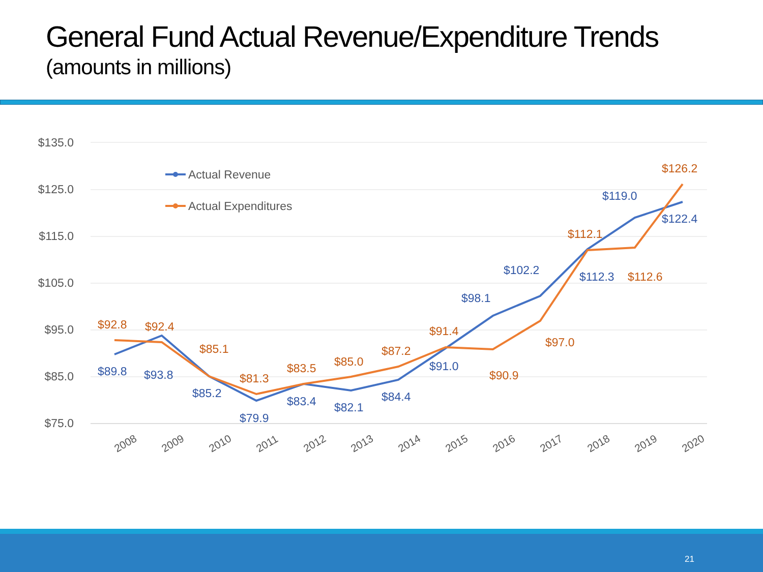General Fund Actual Revenue/Expenditure Trends
(amounts in millions)
$135.0
$125.0
$115.0
$105.0
$95.0
$85.0
$75.0
2008
2009
2010
2011
2012
2013
2014
2015
2016
2017
2018
2019
2020
Actual Revenue
Actual Expenditures
$89.8
$93.8
$85.2
$79.9
$83.4
$82.1
$84.4
$91.0
$98.1
$102.2
$112.3
$119.0
$122.4
$92.8
$92.4
$85.1
$81.3
$83.5
$85.0
$87.2
$91.4
$90.9
$97.0
$112.1
$112.6
$126.2
21